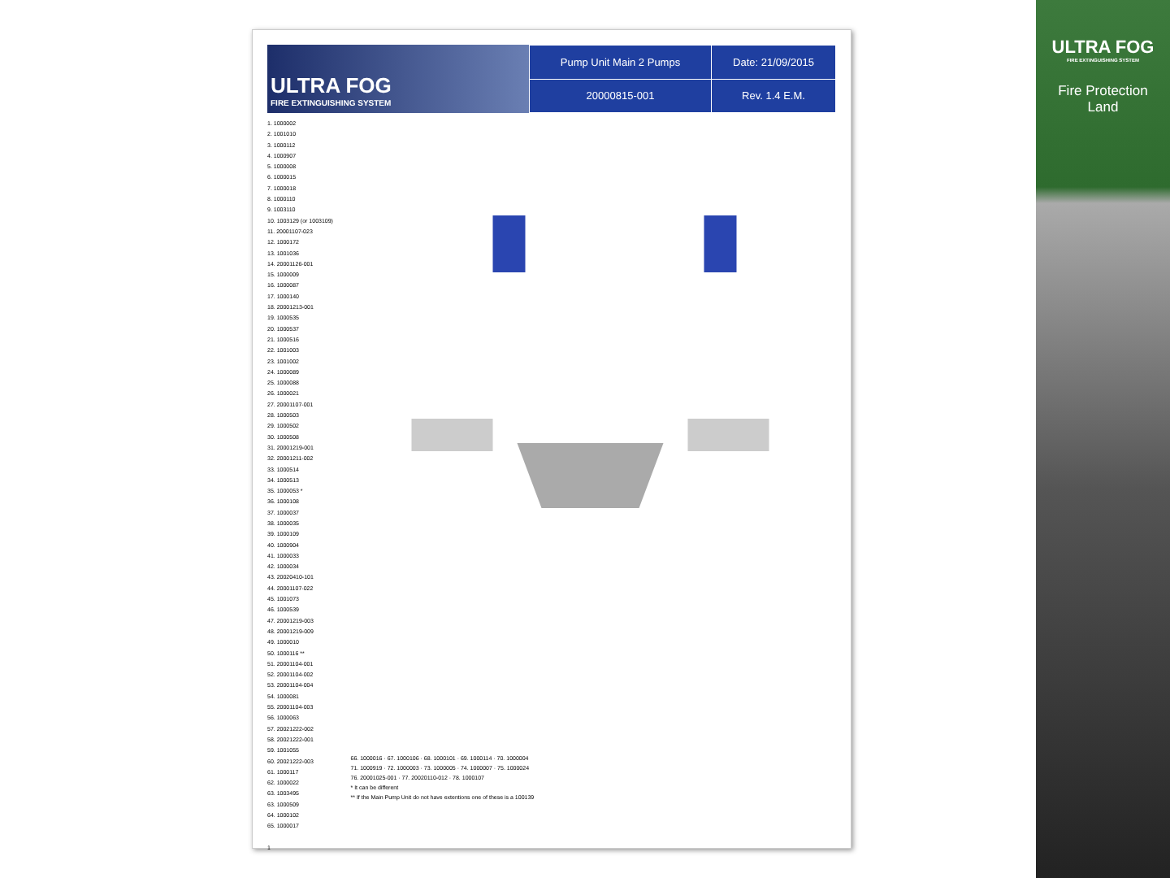ULTRA FOG
FIRE EXTINGUISHING SYSTEM
| Pump Unit Main 2 Pumps | Date: 21/09/2015 |
| 20000815-001 | Rev. 1.4 E.M. |
1. 1000002
2. 1001010
3. 1000112
4. 1000907
5. 1000008
6. 1000015
7. 1000018
8. 1000110
9. 1003110
10. 1003129 (or 1003109)
11. 20001107-023
12. 1000172
13. 1001036
14. 20001126-001
15. 1000009
16. 1000087
17. 1000140
18. 20001213-001
19. 1000535
20. 1000537
21. 1000516
22. 1001003
23. 1001002
24. 1000089
25. 1000088
26. 1000021
27. 20001107-001
28. 1000503
29. 1000502
30. 1000508
31. 20001219-001
32. 20001211-002
33. 1000514
34. 1000513
35. 1000053 *
36. 1000108
37. 1000037
38. 1000035
39. 1000109
40. 1000904
41. 1000033
42. 1000034
43. 20020410-101
44. 20001107-022
45. 1001073
46. 1000539
47. 20001219-003
48. 20001219-009
49. 1000010
50. 1000116 **
51. 20001104-001
52. 20001104-002
53. 20001104-004
54. 1000081
55. 20001104-003
56. 1000063
57. 20021222-002
58. 20021222-001
59. 1001055
60. 20021222-003
61. 1000117
62. 1000022
63. 1003495
63. 1000509
64. 1000102
65. 1000017
1
66. 1000016 · 67. 1000106 · 68. 1000101 · 69. 1000114 · 70. 1000004
71. 1000919 · 72. 1000003 · 73. 1000005 · 74. 1000007 · 75. 1000024
76. 20001025-001 · 77. 20020110-012 · 78. 1000107
* It can be different
** If the Main Pump Unit do not have extentions one of these is a 100139
ULTRA FOG
FIRE EXTINGUISHING SYSTEM
Fire Protection
Land